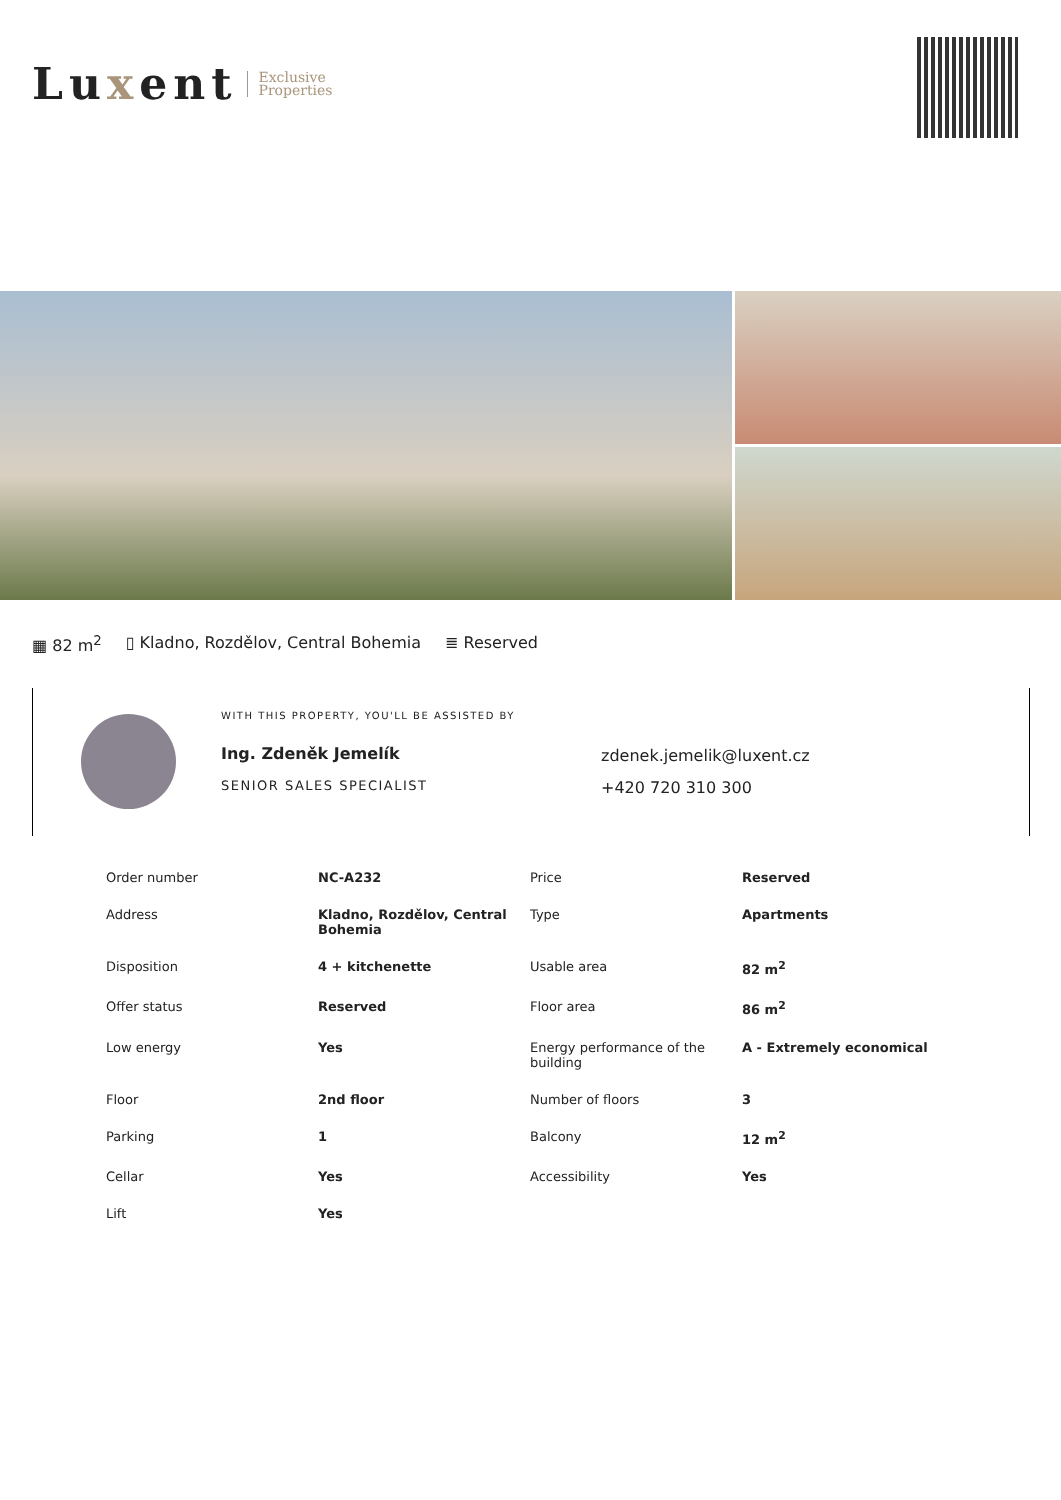Luxent Exclusive
Properties
▦ 82 m<sup>2</sup> ▯ Kladno, Rozdělov, Central Bohemia ≣ Reserved
WITH THIS PROPERTY, YOU'LL BE ASSISTED BY
Ing. Zdeněk Jemelík
SENIOR SALES SPECIALIST
zdenek.jemelik@luxent.cz
+420 720 310 300
| Order number | NC-A232 | Price | Reserved |
| Address | Kladno, Rozdělov, Central Bohemia | Type | Apartments |
| Disposition | 4 + kitchenette | Usable area | 82 m<sup>2</sup> |
| Offer status | Reserved | Floor area | 86 m<sup>2</sup> |
| Low energy | Yes | Energy performance of the building | A - Extremely economical |
| Floor | 2nd floor | Number of floors | 3 |
| Parking | 1 | Balcony | 12 m<sup>2</sup> |
| Cellar | Yes | Accessibility | Yes |
| Lift | Yes | | |